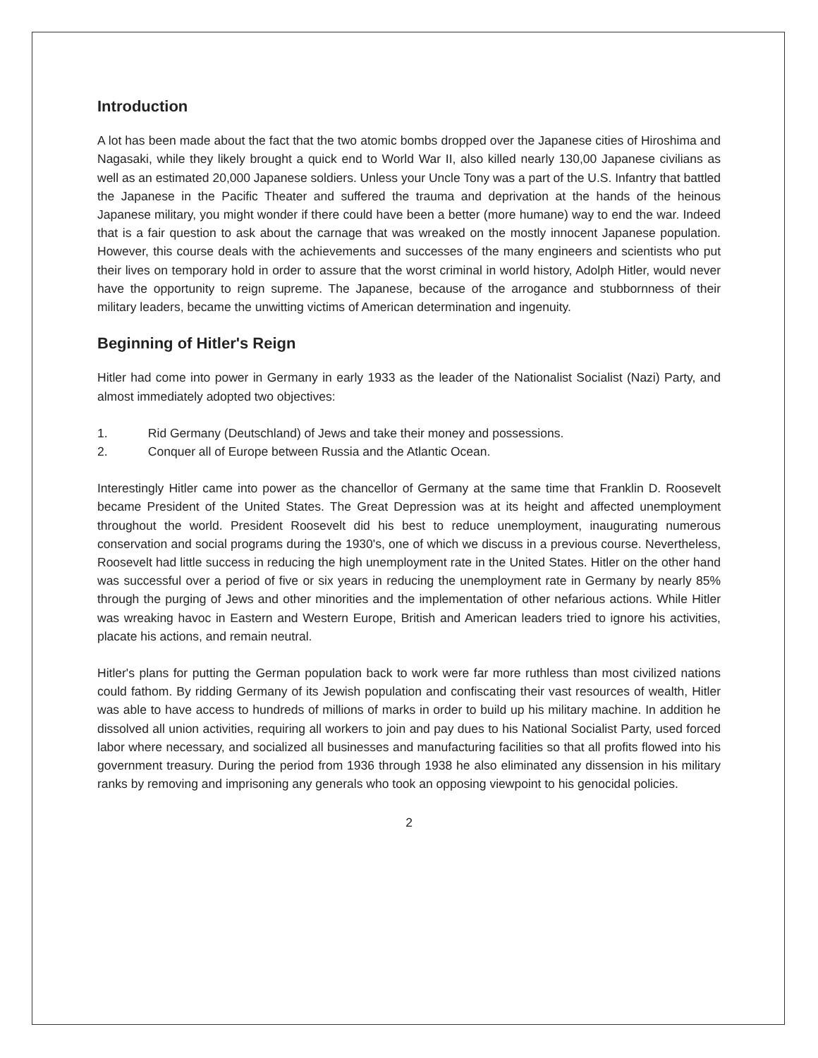Introduction
A lot has been made about the fact that the two atomic bombs dropped over the Japanese cities of Hiroshima and Nagasaki, while they likely brought a quick end to World War II, also killed nearly 130,00 Japanese civilians as well as an estimated 20,000 Japanese soldiers. Unless your Uncle Tony was a part of the U.S. Infantry that battled the Japanese in the Pacific Theater and suffered the trauma and deprivation at the hands of the heinous Japanese military, you might wonder if there could have been a better (more humane) way to end the war. Indeed that is a fair question to ask about the carnage that was wreaked on the mostly innocent Japanese population. However, this course deals with the achievements and successes of the many engineers and scientists who put their lives on temporary hold in order to assure that the worst criminal in world history, Adolph Hitler, would never have the opportunity to reign supreme. The Japanese, because of the arrogance and stubbornness of their military leaders, became the unwitting victims of American determination and ingenuity.
Beginning of Hitler's Reign
Hitler had come into power in Germany in early 1933 as the leader of the Nationalist Socialist (Nazi) Party, and almost immediately adopted two objectives:
1. Rid Germany (Deutschland) of Jews and take their money and possessions.
2. Conquer all of Europe between Russia and the Atlantic Ocean.
Interestingly Hitler came into power as the chancellor of Germany at the same time that Franklin D. Roosevelt became President of the United States. The Great Depression was at its height and affected unemployment throughout the world. President Roosevelt did his best to reduce unemployment, inaugurating numerous conservation and social programs during the 1930's, one of which we discuss in a previous course. Nevertheless, Roosevelt had little success in reducing the high unemployment rate in the United States. Hitler on the other hand was successful over a period of five or six years in reducing the unemployment rate in Germany by nearly 85% through the purging of Jews and other minorities and the implementation of other nefarious actions. While Hitler was wreaking havoc in Eastern and Western Europe, British and American leaders tried to ignore his activities, placate his actions, and remain neutral.
Hitler's plans for putting the German population back to work were far more ruthless than most civilized nations could fathom. By ridding Germany of its Jewish population and confiscating their vast resources of wealth, Hitler was able to have access to hundreds of millions of marks in order to build up his military machine. In addition he dissolved all union activities, requiring all workers to join and pay dues to his National Socialist Party, used forced labor where necessary, and socialized all businesses and manufacturing facilities so that all profits flowed into his government treasury. During the period from 1936 through 1938 he also eliminated any dissension in his military ranks by removing and imprisoning any generals who took an opposing viewpoint to his genocidal policies.
2